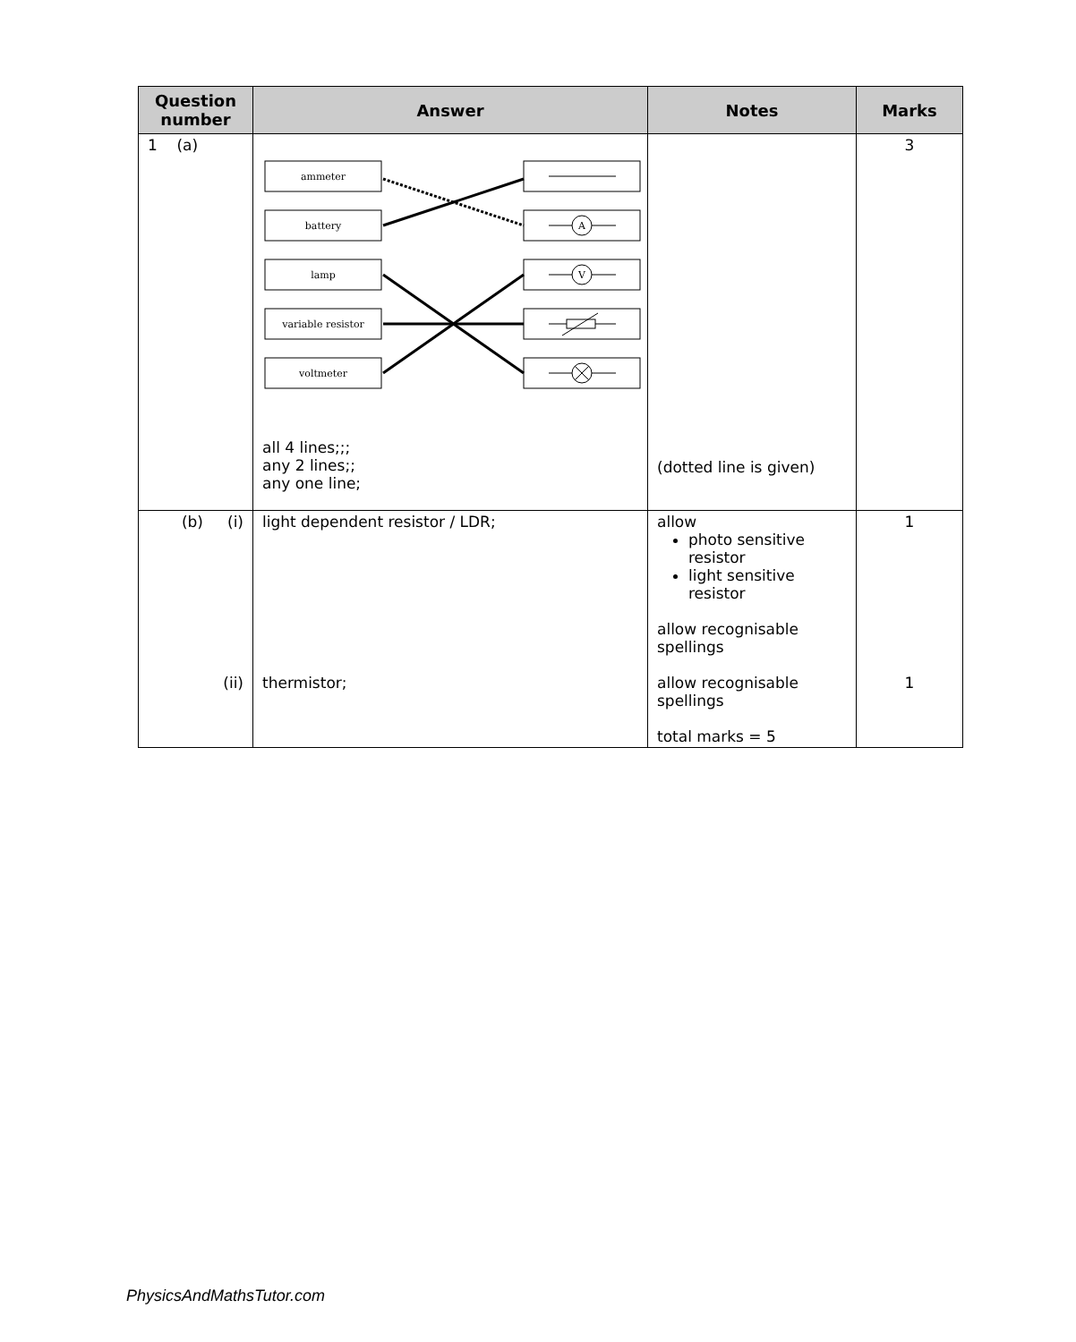| Question number | Answer | Notes | Marks |
| --- | --- | --- | --- |
| 1 (a) | ammeter battery lamp variable resistor voltmeter A V all 4 lines;;; any 2 lines;; any one line; | (dotted line is given) | 3 |
| (b) (i) (ii) | light dependent resistor / LDR; thermistor; | allow photo sensitive resistor light sensitive resistor allow recognisable spellings allow recognisable spellings total marks = 5 | 1 1 |
PhysicsAndMathsTutor.com